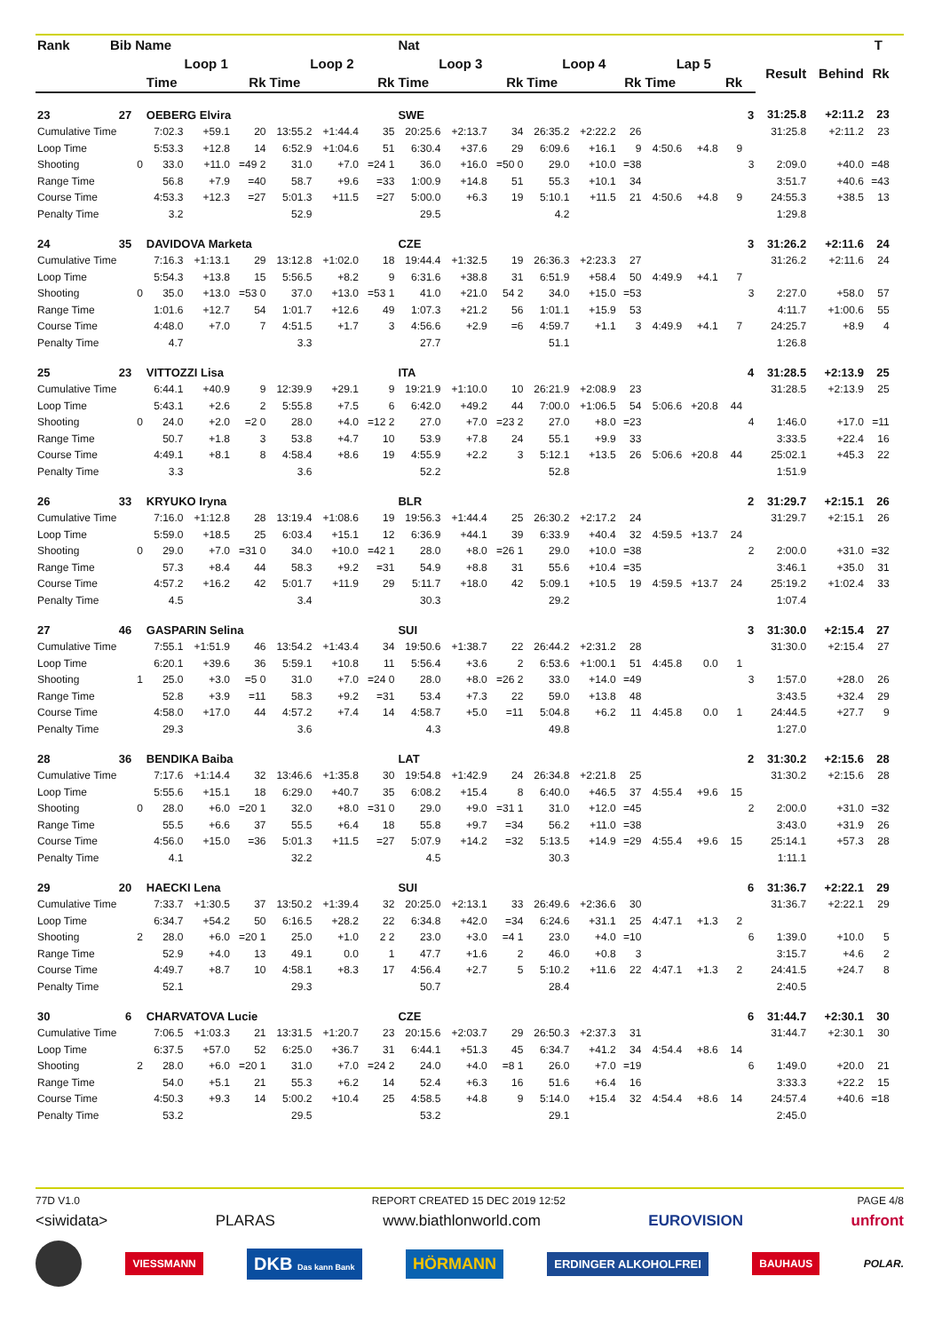| Rank | Bib | Name | | | | | | | Nat | | | | | | | | | | | | T | | | |
| --- | --- | --- | --- | --- | --- | --- | --- | --- | --- | --- | --- | --- | --- | --- | --- | --- | --- | --- | --- | --- | --- | --- | --- | --- |
| | | | Loop 1 | | | Loop 2 | | | Loop 3 | | | Loop 4 | | | Lap 5 | | | | Result | Behind | Rk | | | |
| | | | Time | | Rk | Time | | Rk | Time | | Rk | Time | | Rk | Time | | Rk | | | | | | | |
| 23 | 27 | | OEBERG Elvira | | | | | | SWE | | | | | | | | | 3 | 31:25.8 | +2:11.2 | 23 | | | |
| Cumulative Time | | | 7:02.3 | +59.1 | 20 | 13:55.2 | +1:44.4 | 35 | 20:25.6 | +2:13.7 | 34 | 26:35.2 | +2:22.2 | 26 | | | | | 31:25.8 | +2:11.2 | 23 | | | |
| Loop Time | | | 5:53.3 | +12.8 | 14 | 6:52.9 | +1:04.6 | 51 | 6:30.4 | +37.6 | 29 | 6:09.6 | +16.1 | 9 | 4:50.6 | +4.8 | 9 | | | | | | | |
| Shooting | | 0 | 33.0 | +11.0 | =49 2 | 31.0 | +7.0 | =24 1 | 36.0 | +16.0 | =50 0 | 29.0 | +10.0 | =38 | | | | 3 | 2:09.0 | +40.0 | =48 | | | |
| Range Time | | | 56.8 | +7.9 | =40 | 58.7 | +9.6 | =33 | 1:00.9 | +14.8 | 51 | 55.3 | +10.1 | 34 | | | | | 3:51.7 | +40.6 | =43 | | | |
| Course Time | | | 4:53.3 | +12.3 | =27 | 5:01.3 | +11.5 | =27 | 5:00.0 | +6.3 | 19 | 5:10.1 | +11.5 | 21 | 4:50.6 | +4.8 | 9 | | 24:55.3 | +38.5 | 13 | | | |
| Penalty Time | | | 3.2 | | | 52.9 | | | 29.5 | | | 4.2 | | | | | | | 1:29.8 | | | | | |
| 24 | 35 | | DAVIDOVA Marketa | | | | | | CZE | | | | | | | | | 3 | 31:26.2 | +2:11.6 | 24 | | | |
| Cumulative Time | | | 7:16.3 | +1:13.1 | 29 | 13:12.8 | +1:02.0 | 18 | 19:44.4 | +1:32.5 | 19 | 26:36.3 | +2:23.3 | 27 | | | | | 31:26.2 | +2:11.6 | 24 | | | |
| Loop Time | | | 5:54.3 | +13.8 | 15 | 5:56.5 | +8.2 | 9 | 6:31.6 | +38.8 | 31 | 6:51.9 | +58.4 | 50 | 4:49.9 | +4.1 | 7 | | | | | | | |
| Shooting | | 0 | 35.0 | +13.0 | =53 0 | 37.0 | +13.0 | =53 1 | 41.0 | +21.0 | 54 2 | 34.0 | +15.0 | =53 | | | | 3 | 2:27.0 | +58.0 | 57 | | | |
| Range Time | | | 1:01.6 | +12.7 | 54 | 1:01.7 | +12.6 | 49 | 1:07.3 | +21.2 | 56 | 1:01.1 | +15.9 | 53 | | | | | 4:11.7 | +1:00.6 | 55 | | | |
| Course Time | | | 4:48.0 | +7.0 | 7 | 4:51.5 | +1.7 | 3 | 4:56.6 | +2.9 | =6 | 4:59.7 | +1.1 | 3 | 4:49.9 | +4.1 | 7 | | 24:25.7 | +8.9 | 4 | | | |
| Penalty Time | | | 4.7 | | | 3.3 | | | 27.7 | | | 51.1 | | | | | | | 1:26.8 | | | | | |
| 25 | 23 | | VITTOZZI Lisa | | | | | | ITA | | | | | | | | | 4 | 31:28.5 | +2:13.9 | 25 | | | |
| Cumulative Time | | | 6:44.1 | +40.9 | 9 | 12:39.9 | +29.1 | 9 | 19:21.9 | +1:10.0 | 10 | 26:21.9 | +2:08.9 | 23 | | | | | 31:28.5 | +2:13.9 | 25 | | | |
| Loop Time | | | 5:43.1 | +2.6 | 2 | 5:55.8 | +7.5 | 6 | 6:42.0 | +49.2 | 44 | 7:00.0 | +1:06.5 | 54 | 5:06.6 | +20.8 | 44 | | | | | | | |
| Shooting | | 0 | 24.0 | +2.0 | =2 0 | 28.0 | +4.0 | =12 2 | 27.0 | +7.0 | =23 2 | 27.0 | +8.0 | =23 | | | | 4 | 1:46.0 | +17.0 | =11 | | | |
| Range Time | | | 50.7 | +1.8 | 3 | 53.8 | +4.7 | 10 | 53.9 | +7.8 | 24 | 55.1 | +9.9 | 33 | | | | | 3:33.5 | +22.4 | 16 | | | |
| Course Time | | | 4:49.1 | +8.1 | 8 | 4:58.4 | +8.6 | 19 | 4:55.9 | +2.2 | 3 | 5:12.1 | +13.5 | 26 | 5:06.6 | +20.8 | 44 | | 25:02.1 | +45.3 | 22 | | | |
| Penalty Time | | | 3.3 | | | 3.6 | | | 52.2 | | | 52.8 | | | | | | | 1:51.9 | | | | | |
| 26 | 33 | | KRYUKO Iryna | | | | | | BLR | | | | | | | | | 2 | 31:29.7 | +2:15.1 | 26 | | | |
| Cumulative Time | | | 7:16.0 | +1:12.8 | 28 | 13:19.4 | +1:08.6 | 19 | 19:56.3 | +1:44.4 | 25 | 26:30.2 | +2:17.2 | 24 | | | | | 31:29.7 | +2:15.1 | 26 | | | |
| Loop Time | | | 5:59.0 | +18.5 | 25 | 6:03.4 | +15.1 | 12 | 6:36.9 | +44.1 | 39 | 6:33.9 | +40.4 | 32 | 4:59.5 | +13.7 | 24 | | | | | | | |
| Shooting | | 0 | 29.0 | +7.0 | =31 0 | 34.0 | +10.0 | =42 1 | 28.0 | +8.0 | =26 1 | 29.0 | +10.0 | =38 | | | | 2 | 2:00.0 | +31.0 | =32 | | | |
| Range Time | | | 57.3 | +8.4 | 44 | 58.3 | +9.2 | =31 | 54.9 | +8.8 | 31 | 55.6 | +10.4 | =35 | | | | | 3:46.1 | +35.0 | 31 | | | |
| Course Time | | | 4:57.2 | +16.2 | 42 | 5:01.7 | +11.9 | 29 | 5:11.7 | +18.0 | 42 | 5:09.1 | +10.5 | 19 | 4:59.5 | +13.7 | 24 | | 25:19.2 | +1:02.4 | 33 | | | |
| Penalty Time | | | 4.5 | | | 3.4 | | | 30.3 | | | 29.2 | | | | | | | 1:07.4 | | | | | |
| 27 | 46 | | GASPARIN Selina | | | | | | SUI | | | | | | | | | 3 | 31:30.0 | +2:15.4 | 27 | | | |
| Cumulative Time | | | 7:55.1 | +1:51.9 | 46 | 13:54.2 | +1:43.4 | 34 | 19:50.6 | +1:38.7 | 22 | 26:44.2 | +2:31.2 | 28 | | | | | 31:30.0 | +2:15.4 | 27 | | | |
| Loop Time | | | 6:20.1 | +39.6 | 36 | 5:59.1 | +10.8 | 11 | 5:56.4 | +3.6 | 2 | 6:53.6 | +1:00.1 | 51 | 4:45.8 | 0.0 | 1 | | | | | | | |
| Shooting | | 1 | 25.0 | +3.0 | =5 0 | 31.0 | +7.0 | =24 0 | 28.0 | +8.0 | =26 2 | 33.0 | +14.0 | =49 | | | | 3 | 1:57.0 | +28.0 | 26 | | | |
| Range Time | | | 52.8 | +3.9 | =11 | 58.3 | +9.2 | =31 | 53.4 | +7.3 | 22 | 59.0 | +13.8 | 48 | | | | | 3:43.5 | +32.4 | 29 | | | |
| Course Time | | | 4:58.0 | +17.0 | 44 | 4:57.2 | +7.4 | 14 | 4:58.7 | +5.0 | =11 | 5:04.8 | +6.2 | 11 | 4:45.8 | 0.0 | 1 | | 24:44.5 | +27.7 | 9 | | | |
| Penalty Time | | | 29.3 | | | 3.6 | | | 4.3 | | | 49.8 | | | | | | | 1:27.0 | | | | | |
| 28 | 36 | | BENDIKA Baiba | | | | | | LAT | | | | | | | | | 2 | 31:30.2 | +2:15.6 | 28 | | | |
| Cumulative Time | | | 7:17.6 | +1:14.4 | 32 | 13:46.6 | +1:35.8 | 30 | 19:54.8 | +1:42.9 | 24 | 26:34.8 | +2:21.8 | 25 | | | | | 31:30.2 | +2:15.6 | 28 | | | |
| Loop Time | | | 5:55.6 | +15.1 | 18 | 6:29.0 | +40.7 | 35 | 6:08.2 | +15.4 | 8 | 6:40.0 | +46.5 | 37 | 4:55.4 | +9.6 | 15 | | | | | | | |
| Shooting | | 0 | 28.0 | +6.0 | =20 1 | 32.0 | +8.0 | =31 0 | 29.0 | +9.0 | =31 1 | 31.0 | +12.0 | =45 | | | | 2 | 2:00.0 | +31.0 | =32 | | | |
| Range Time | | | 55.5 | +6.6 | 37 | 55.5 | +6.4 | 18 | 55.8 | +9.7 | =34 | 56.2 | +11.0 | =38 | | | | | 3:43.0 | +31.9 | 26 | | | |
| Course Time | | | 4:56.0 | +15.0 | =36 | 5:01.3 | +11.5 | =27 | 5:07.9 | +14.2 | =32 | 5:13.5 | +14.9 | =29 | 4:55.4 | +9.6 | 15 | | 25:14.1 | +57.3 | 28 | | | |
| Penalty Time | | | 4.1 | | | 32.2 | | | 4.5 | | | 30.3 | | | | | | | 1:11.1 | | | | | |
| 29 | 20 | | HAECKI Lena | | | | | | SUI | | | | | | | | | 6 | 31:36.7 | +2:22.1 | 29 | | | |
| Cumulative Time | | | 7:33.7 | +1:30.5 | 37 | 13:50.2 | +1:39.4 | 32 | 20:25.0 | +2:13.1 | 33 | 26:49.6 | +2:36.6 | 30 | | | | | 31:36.7 | +2:22.1 | 29 | | | |
| Loop Time | | | 6:34.7 | +54.2 | 50 | 6:16.5 | +28.2 | 22 | 6:34.8 | +42.0 | =34 | 6:24.6 | +31.1 | 25 | 4:47.1 | +1.3 | 2 | | | | | | | |
| Shooting | | 2 | 28.0 | +6.0 | =20 1 | 25.0 | +1.0 | 2 2 | 23.0 | +3.0 | =4 1 | 23.0 | +4.0 | =10 | | | | 6 | 1:39.0 | +10.0 | 5 | | | |
| Range Time | | | 52.9 | +4.0 | 13 | 49.1 | 0.0 | 1 | 47.7 | +1.6 | 2 | 46.0 | +0.8 | 3 | | | | | 3:15.7 | +4.6 | 2 | | | |
| Course Time | | | 4:49.7 | +8.7 | 10 | 4:58.1 | +8.3 | 17 | 4:56.4 | +2.7 | 5 | 5:10.2 | +11.6 | 22 | 4:47.1 | +1.3 | 2 | | 24:41.5 | +24.7 | 8 | | | |
| Penalty Time | | | 52.1 | | | 29.3 | | | 50.7 | | | 28.4 | | | | | | | 2:40.5 | | | | | |
| 30 | 6 | | CHARVATOVA Lucie | | | | | | CZE | | | | | | | | | 6 | 31:44.7 | +2:30.1 | 30 | | | |
| Cumulative Time | | | 7:06.5 | +1:03.3 | 21 | 13:31.5 | +1:20.7 | 23 | 20:15.6 | +2:03.7 | 29 | 26:50.3 | +2:37.3 | 31 | | | | | 31:44.7 | +2:30.1 | 30 | | | |
| Loop Time | | | 6:37.5 | +57.0 | 52 | 6:25.0 | +36.7 | 31 | 6:44.1 | +51.3 | 45 | 6:34.7 | +41.2 | 34 | 4:54.4 | +8.6 | 14 | | | | | | | |
| Shooting | | 2 | 28.0 | +6.0 | =20 1 | 31.0 | +7.0 | =24 2 | 24.0 | +4.0 | =8 1 | 26.0 | +7.0 | =19 | | | | 6 | 1:49.0 | +20.0 | 21 | | | |
| Range Time | | | 54.0 | +5.1 | 21 | 55.3 | +6.2 | 14 | 52.4 | +6.3 | 16 | 51.6 | +6.4 | 16 | | | | | 3:33.3 | +22.2 | 15 | | | |
| Course Time | | | 4:50.3 | +9.3 | 14 | 5:00.2 | +10.4 | 25 | 4:58.5 | +4.8 | 9 | 5:14.0 | +15.4 | 32 | 4:54.4 | +8.6 | 14 | | 24:57.4 | +40.6 | =18 | | | |
| Penalty Time | | | 53.2 | | | 29.5 | | | 53.2 | | | 29.1 | | | | | | | 2:45.0 | | | | | |
77D V1.0 REPORT CREATED 15 DEC 2019 12:52 PAGE 4/8
<siwidata> PLARAS www.biathlonworld.com EUROVISION unfront
VIESSMANN DKB Das kann Bank HÖRMANN ERDINGER ALKOHOLFREI BAUHAUS POLAR.